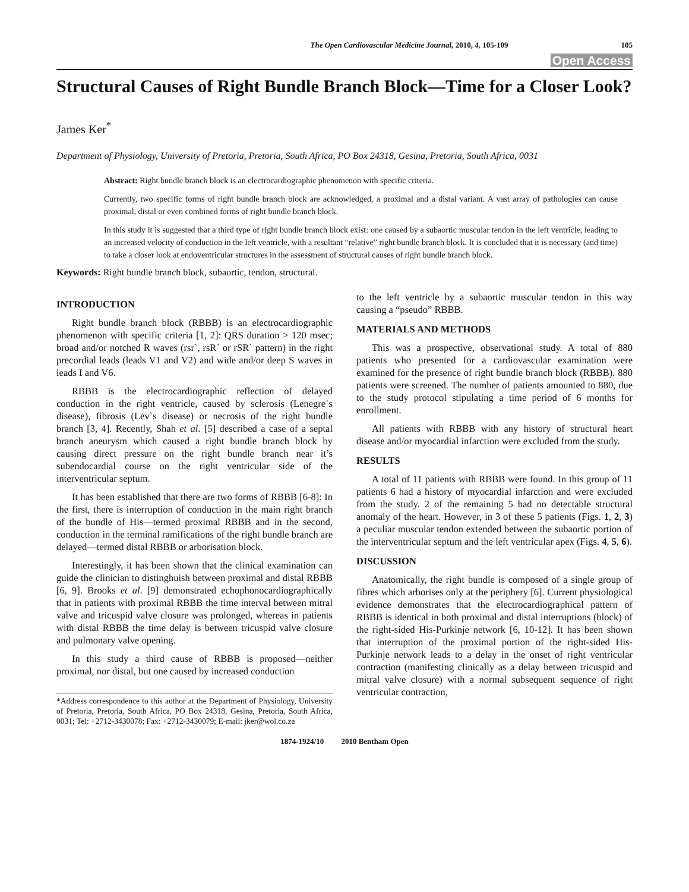The Open Cardiovascular Medicine Journal, 2010, 4, 105-109 105
Open Access
Structural Causes of Right Bundle Branch Block—Time for a Closer Look?
James Ker<sup>*</sup>
Department of Physiology, University of Pretoria, Pretoria, South Africa, PO Box 24318, Gesina, Pretoria, South Africa, 0031
Abstract: Right bundle branch block is an electrocardiographic phenomenon with specific criteria.
Currently, two specific forms of right bundle branch block are acknowledged, a proximal and a distal variant. A vast array of pathologies can cause proximal, distal or even combined forms of right bundle branch block.
In this study it is suggested that a third type of right bundle branch block exist: one caused by a subaortic muscular tendon in the left ventricle, leading to an increased velocity of conduction in the left ventricle, with a resultant “relative” right bundle branch block. It is concluded that it is necessary (and time) to take a closer look at endoventricular structures in the assessment of structural causes of right bundle branch block.
Keywords: Right bundle branch block, subaortic, tendon, structural.
INTRODUCTION
Right bundle branch block (RBBB) is an electrocardiographic phenomenon with specific criteria [1, 2]: QRS duration > 120 msec; broad and/or notched R waves (rsr`, rsR` or rSR` pattern) in the right precordial leads (leads V1 and V2) and wide and/or deep S waves in leads I and V6.
RBBB is the electrocardiographic reflection of delayed conduction in the right ventricle, caused by sclerosis (Lenegre`s disease), fibrosis (Lev`s disease) or necrosis of the right bundle branch [3, 4]. Recently, Shah et al. [5] described a case of a septal branch aneurysm which caused a right bundle branch block by causing direct pressure on the right bundle branch near it’s subendocardial course on the right ventricular side of the interventricular septum.
It has been established that there are two forms of RBBB [6-8]: In the first, there is interruption of conduction in the main right branch of the bundle of His—termed proximal RBBB and in the second, conduction in the terminal ramifications of the right bundle branch are delayed—termed distal RBBB or arborisation block.
Interestingly, it has been shown that the clinical examination can guide the clinician to distinghuish between proximal and distal RBBB [6, 9]. Brooks et al. [9] demonstrated echophonocardiographically that in patients with proximal RBBB the time interval between mitral valve and tricuspid valve closure was prolonged, whereas in patients with distal RBBB the time delay is between tricuspid valve closure and pulmonary valve opening.
In this study a third cause of RBBB is proposed—neither proximal, nor distal, but one caused by increased conduction
*Address correspondence to this author at the Department of Physiology, University of Pretoria, Pretoria, South Africa, PO Box 24318, Gesina, Pretoria, South Africa, 0031; Tel: +2712-3430078; Fax: +2712-3430079; E-mail: jker@wol.co.za
to the left ventricle by a subaortic muscular tendon in this way causing a “pseudo” RBBB.
MATERIALS AND METHODS
This was a prospective, observational study. A total of 880 patients who presented for a cardiovascular examination were examined for the presence of right bundle branch block (RBBB). 880 patients were screened. The number of patients amounted to 880, due to the study protocol stipulating a time period of 6 months for enrollment.
All patients with RBBB with any history of structural heart disease and/or myocardial infarction were excluded from the study.
RESULTS
A total of 11 patients with RBBB were found. In this group of 11 patients 6 had a history of myocardial infarction and were excluded from the study. 2 of the remaining 5 had no detectable structural anomaly of the heart. However, in 3 of these 5 patients (Figs. 1, 2, 3) a peculiar muscular tendon extended between the subaortic portion of the interventricular septum and the left ventricular apex (Figs. 4, 5, 6).
DISCUSSION
Anatomically, the right bundle is composed of a single group of fibres which arborises only at the periphery [6]. Current physiological evidence demonstrates that the electrocardiographical pattern of RBBB is identical in both proximal and distal interruptions (block) of the right-sided His-Purkinje network [6, 10-12]. It has been shown that interruption of the proximal portion of the right-sided His-Purkinje network leads to a delay in the onset of right ventricular contraction (manifesting clinically as a delay between tricuspid and mitral valve closure) with a normal subsequent sequence of right ventricular contraction,
1874-1924/10 2010 Bentham Open